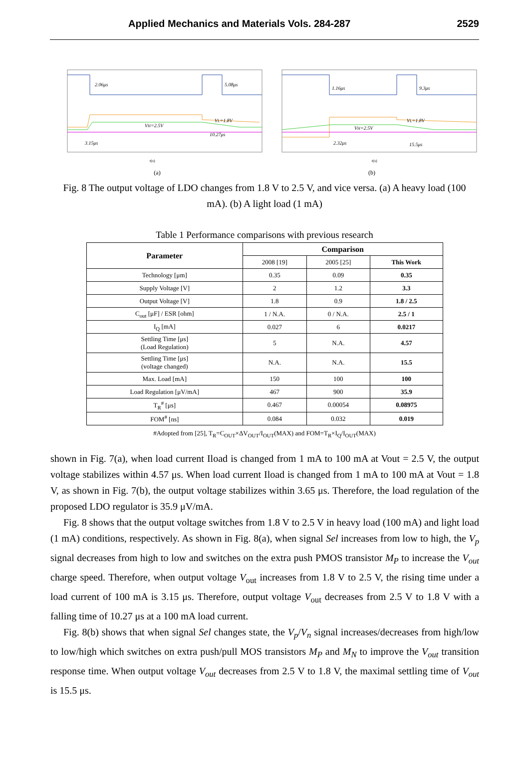Applied Mechanics and Materials Vols. 284-287 2529
2.06μs
5.08μs
VH=2.5V
VL=1.8V
10.27μs
3.15μs
t(s)
(a)
1.16μs
9.3μs
VH=2.5V
VL=1.8V
2.32μs
15.5μs
t(s)
(b)
Fig. 8 The output voltage of LDO changes from 1.8 V to 2.5 V, and vice versa. (a) A heavy load (100 mA). (b) A light load (1 mA)
Table 1 Performance comparisons with previous research
| Parameter | Comparison | | |
| --- | --- | --- | --- |
| | 2008 [19] | 2005 [25] | This Work |
| Technology [μm] | 0.35 | 0.09 | 0.35 |
| Supply Voltage [V] | 2 | 1.2 | 3.3 |
| Output Voltage [V] | 1.8 | 0.9 | 1.8 / 2.5 |
| C<sub>out</sub> [μF] / ESR [ohm] | 1 / N.A. | 0 / N.A. | 2.5 / 1 |
| I<sub>Q</sub> [mA] | 0.027 | 6 | 0.0217 |
| Settling Time [μs] (Load Regulation) | 5 | N.A. | 4.57 |
| Settling Time [μs] (voltage changed) | N.A. | N.A. | 15.5 |
| Max. Load [mA] | 150 | 100 | 100 |
| Load Regulation [μV/mA] | 467 | 900 | 35.9 |
| T<sub>R</sub><sup>#</sup> [μs] | 0.467 | 0.00054 | 0.08975 |
| FOM<sup>#</sup> [ns] | 0.084 | 0.032 | 0.019 |
#Adopted from [25], T<sub>R</sub>=C<sub>OUT</sub>×ΔV<sub>OUT</sub>/I<sub>OUT</sub>(MAX) and FOM=T<sub>R</sub>×I<sub>Q</sub>/I<sub>OUT</sub>(MAX)
shown in Fig. 7(a), when load current Iload is changed from 1 mA to 100 mA at Vout = 2.5 V, the output voltage stabilizes within 4.57 μs. When load current Iload is changed from 1 mA to 100 mA at Vout = 1.8 V, as shown in Fig. 7(b), the output voltage stabilizes within 3.65 μs. Therefore, the load regulation of the proposed LDO regulator is 35.9 μV/mA.
Fig. 8 shows that the output voltage switches from 1.8 V to 2.5 V in heavy load (100 mA) and light load (1 mA) conditions, respectively. As shown in Fig. 8(a), when signal Sel increases from low to high, the V<sub>p</sub> signal decreases from high to low and switches on the extra push PMOS transistor M<sub>P</sub> to increase the V<sub>out</sub> charge speed. Therefore, when output voltage V<sub>out</sub> increases from 1.8 V to 2.5 V, the rising time under a load current of 100 mA is 3.15 μs. Therefore, output voltage V<sub>out</sub> decreases from 2.5 V to 1.8 V with a falling time of 10.27 μs at a 100 mA load current.
Fig. 8(b) shows that when signal Sel changes state, the V<sub>p</sub>/V<sub>n</sub> signal increases/decreases from high/low to low/high which switches on extra push/pull MOS transistors M<sub>P</sub> and M<sub>N</sub> to improve the V<sub>out</sub> transition response time. When output voltage V<sub>out</sub> decreases from 2.5 V to 1.8 V, the maximal settling time of V<sub>out</sub> is 15.5 μs.